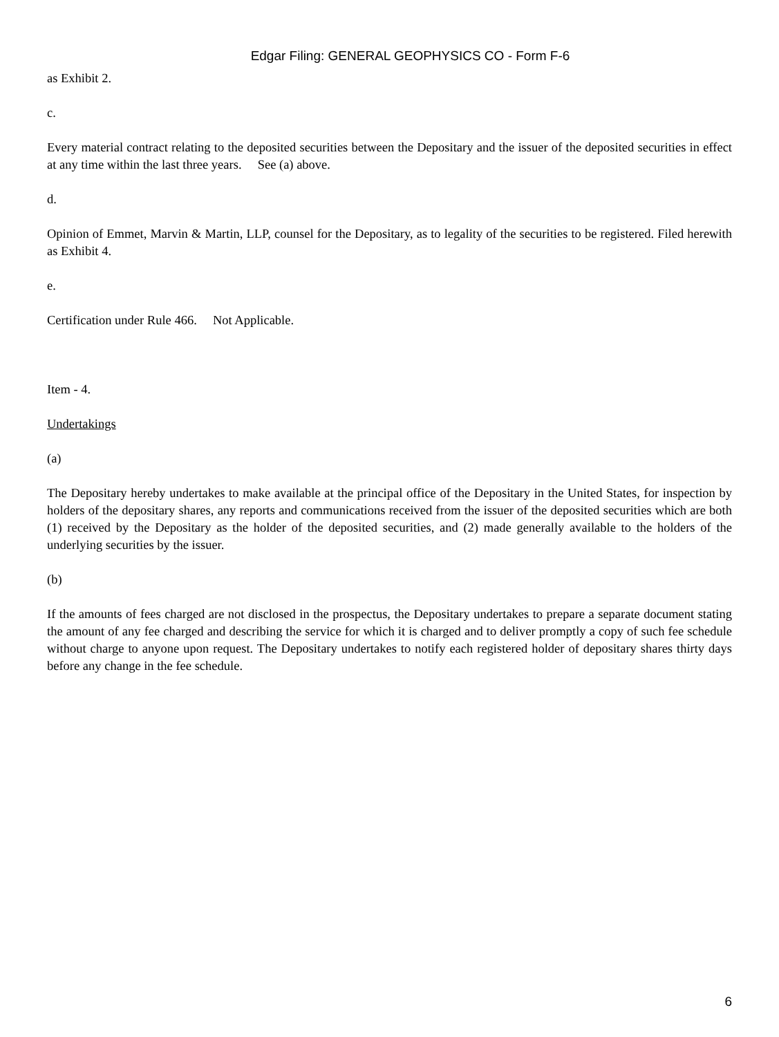Edgar Filing: GENERAL GEOPHYSICS CO - Form F-6
as Exhibit 2.
c.
Every material contract relating to the deposited securities between the Depositary and the issuer of the deposited securities in effect at any time within the last three years. See (a) above.
d.
Opinion of Emmet, Marvin & Martin, LLP, counsel for the Depositary, as to legality of the securities to be registered. Filed herewith as Exhibit 4.
e.
Certification under Rule 466. Not Applicable.
Item - 4.
Undertakings
(a)
The Depositary hereby undertakes to make available at the principal office of the Depositary in the United States, for inspection by holders of the depositary shares, any reports and communications received from the issuer of the deposited securities which are both (1) received by the Depositary as the holder of the deposited securities, and (2) made generally available to the holders of the underlying securities by the issuer.
(b)
If the amounts of fees charged are not disclosed in the prospectus, the Depositary undertakes to prepare a separate document stating the amount of any fee charged and describing the service for which it is charged and to deliver promptly a copy of such fee schedule without charge to anyone upon request. The Depositary undertakes to notify each registered holder of depositary shares thirty days before any change in the fee schedule.
6